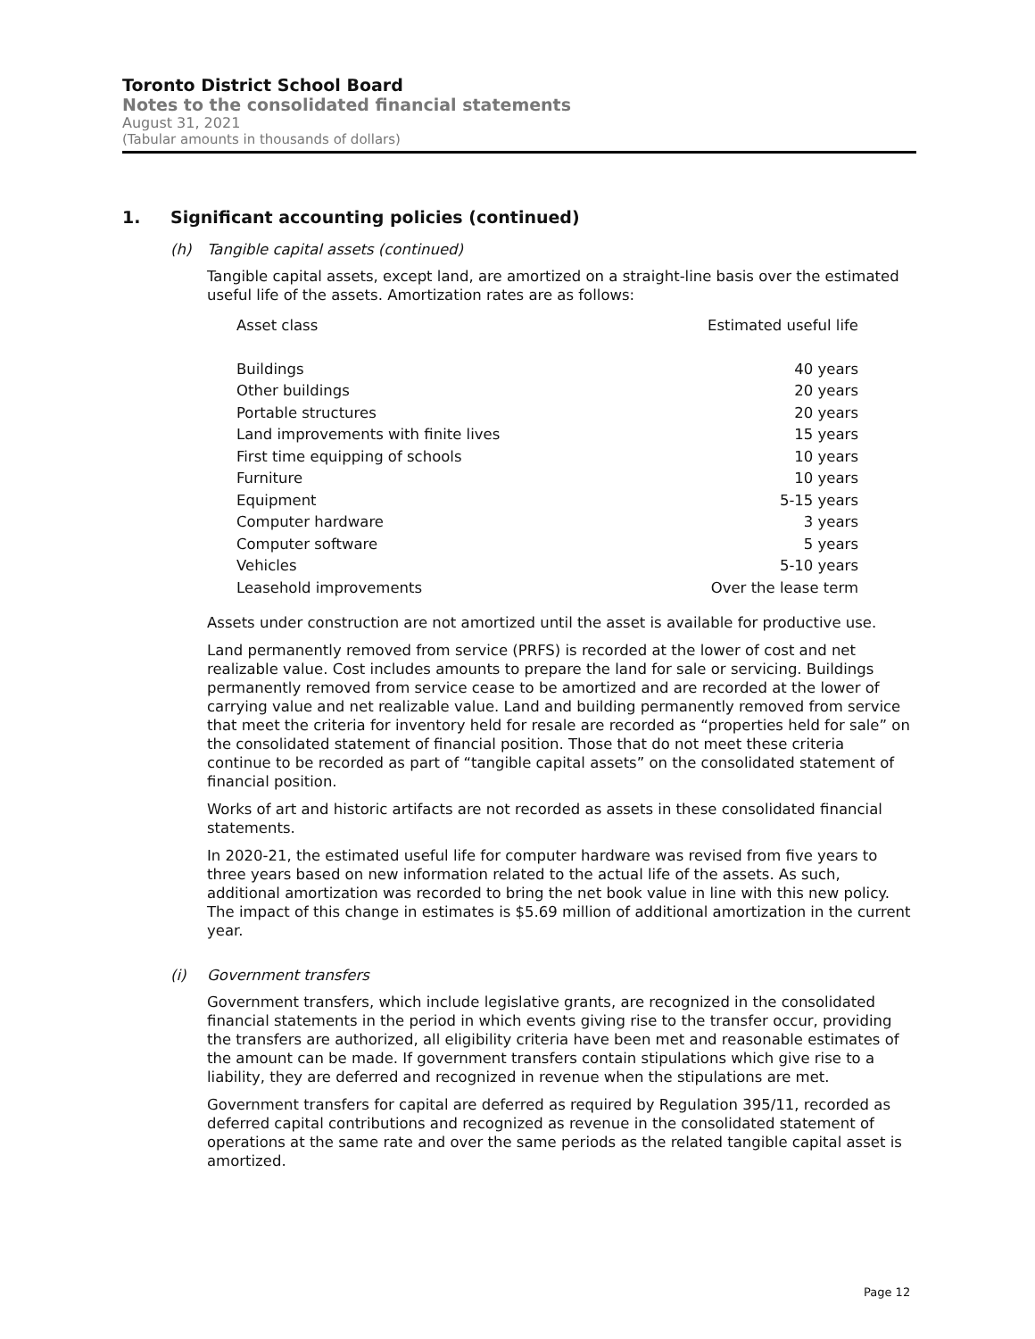Toronto District School Board
Notes to the consolidated financial statements
August 31, 2021
(Tabular amounts in thousands of dollars)
1. Significant accounting policies (continued)
(h) Tangible capital assets (continued)
Tangible capital assets, except land, are amortized on a straight-line basis over the estimated useful life of the assets. Amortization rates are as follows:
| Asset class | Estimated useful life |
| --- | --- |
| Buildings | 40 years |
| Other buildings | 20 years |
| Portable structures | 20 years |
| Land improvements with finite lives | 15 years |
| First time equipping of schools | 10 years |
| Furniture | 10 years |
| Equipment | 5-15 years |
| Computer hardware | 3 years |
| Computer software | 5 years |
| Vehicles | 5-10 years |
| Leasehold improvements | Over the lease term |
Assets under construction are not amortized until the asset is available for productive use.
Land permanently removed from service (PRFS) is recorded at the lower of cost and net realizable value. Cost includes amounts to prepare the land for sale or servicing. Buildings permanently removed from service cease to be amortized and are recorded at the lower of carrying value and net realizable value. Land and building permanently removed from service that meet the criteria for inventory held for resale are recorded as “properties held for sale” on the consolidated statement of financial position. Those that do not meet these criteria continue to be recorded as part of “tangible capital assets” on the consolidated statement of financial position.
Works of art and historic artifacts are not recorded as assets in these consolidated financial statements.
In 2020-21, the estimated useful life for computer hardware was revised from five years to three years based on new information related to the actual life of the assets. As such, additional amortization was recorded to bring the net book value in line with this new policy. The impact of this change in estimates is $5.69 million of additional amortization in the current year.
(i) Government transfers
Government transfers, which include legislative grants, are recognized in the consolidated financial statements in the period in which events giving rise to the transfer occur, providing the transfers are authorized, all eligibility criteria have been met and reasonable estimates of the amount can be made. If government transfers contain stipulations which give rise to a liability, they are deferred and recognized in revenue when the stipulations are met.
Government transfers for capital are deferred as required by Regulation 395/11, recorded as deferred capital contributions and recognized as revenue in the consolidated statement of operations at the same rate and over the same periods as the related tangible capital asset is amortized.
Page 12